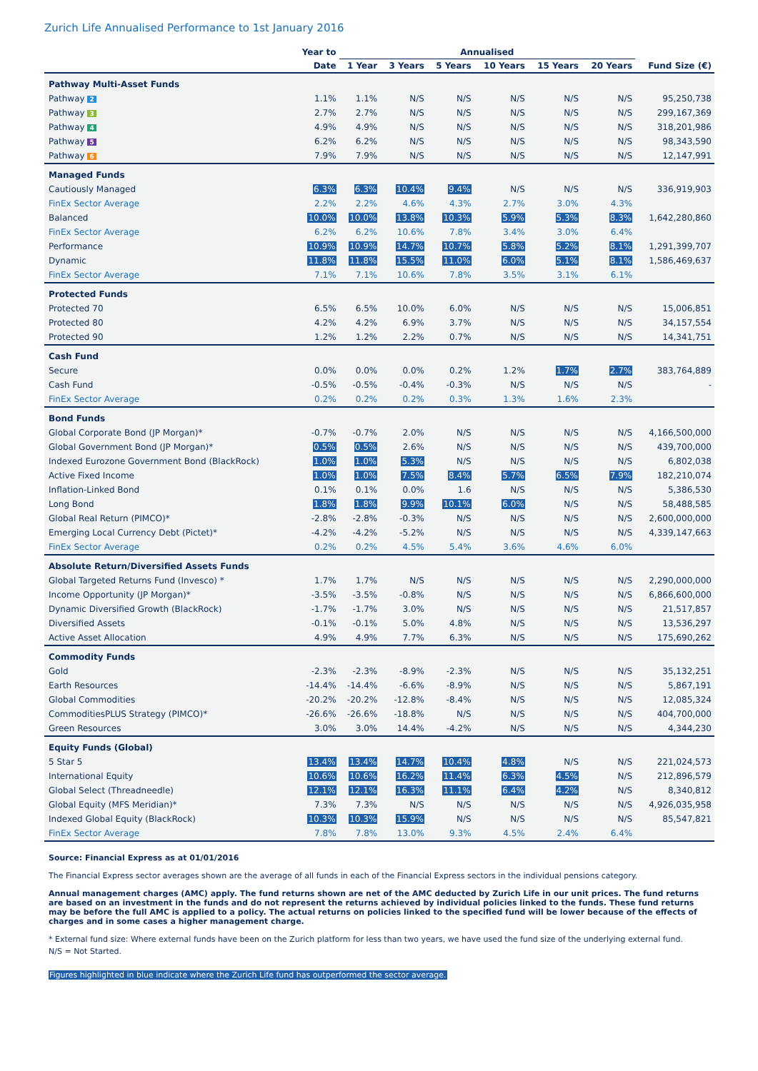Zurich Life Annualised Performance to 1st January 2016
| | Year to | Annualised | | | | | | |
| --- | --- | --- | --- | --- | --- | --- | --- | --- |
| | Date | 1 Year | 3 Years | 5 Years | 10 Years | 15 Years | 20 Years | Fund Size (€) |
| Pathway Multi-Asset Funds | | | | | | | | |
| Pathway 2 | 1.1% | 1.1% | N/S | N/S | N/S | N/S | N/S | 95,250,738 |
| Pathway 3 | 2.7% | 2.7% | N/S | N/S | N/S | N/S | N/S | 299,167,369 |
| Pathway 4 | 4.9% | 4.9% | N/S | N/S | N/S | N/S | N/S | 318,201,986 |
| Pathway 5 | 6.2% | 6.2% | N/S | N/S | N/S | N/S | N/S | 98,343,590 |
| Pathway 6 | 7.9% | 7.9% | N/S | N/S | N/S | N/S | N/S | 12,147,991 |
| Managed Funds | | | | | | | | |
| Cautiously Managed | 6.3% | 6.3% | 10.4% | 9.4% | N/S | N/S | N/S | 336,919,903 |
| FinEx Sector Average | 2.2% | 2.2% | 4.6% | 4.3% | 2.7% | 3.0% | 4.3% | |
| Balanced | 10.0% | 10.0% | 13.8% | 10.3% | 5.9% | 5.3% | 8.3% | 1,642,280,860 |
| FinEx Sector Average | 6.2% | 6.2% | 10.6% | 7.8% | 3.4% | 3.0% | 6.4% | |
| Performance | 10.9% | 10.9% | 14.7% | 10.7% | 5.8% | 5.2% | 8.1% | 1,291,399,707 |
| Dynamic | 11.8% | 11.8% | 15.5% | 11.0% | 6.0% | 5.1% | 8.1% | 1,586,469,637 |
| FinEx Sector Average | 7.1% | 7.1% | 10.6% | 7.8% | 3.5% | 3.1% | 6.1% | |
| Protected Funds | | | | | | | | |
| Protected 70 | 6.5% | 6.5% | 10.0% | 6.0% | N/S | N/S | N/S | 15,006,851 |
| Protected 80 | 4.2% | 4.2% | 6.9% | 3.7% | N/S | N/S | N/S | 34,157,554 |
| Protected 90 | 1.2% | 1.2% | 2.2% | 0.7% | N/S | N/S | N/S | 14,341,751 |
| Cash Fund | | | | | | | | |
| Secure | 0.0% | 0.0% | 0.0% | 0.2% | 1.2% | 1.7% | 2.7% | 383,764,889 |
| Cash Fund | -0.5% | -0.5% | -0.4% | -0.3% | N/S | N/S | N/S | - |
| FinEx Sector Average | 0.2% | 0.2% | 0.2% | 0.3% | 1.3% | 1.6% | 2.3% | |
| Bond Funds | | | | | | | | |
| Global Corporate Bond (JP Morgan)* | -0.7% | -0.7% | 2.0% | N/S | N/S | N/S | N/S | 4,166,500,000 |
| Global Government Bond (JP Morgan)* | 0.5% | 0.5% | 2.6% | N/S | N/S | N/S | N/S | 439,700,000 |
| Indexed Eurozone Government Bond (BlackRock) | 1.0% | 1.0% | 5.3% | N/S | N/S | N/S | N/S | 6,802,038 |
| Active Fixed Income | 1.0% | 1.0% | 7.5% | 8.4% | 5.7% | 6.5% | 7.9% | 182,210,074 |
| Inflation-Linked Bond | 0.1% | 0.1% | 0.0% | 1.6 | N/S | N/S | N/S | 5,386,530 |
| Long Bond | 1.8% | 1.8% | 9.9% | 10.1% | 6.0% | N/S | N/S | 58,488,585 |
| Global Real Return (PIMCO)* | -2.8% | -2.8% | -0.3% | N/S | N/S | N/S | N/S | 2,600,000,000 |
| Emerging Local Currency Debt (Pictet)* | -4.2% | -4.2% | -5.2% | N/S | N/S | N/S | N/S | 4,339,147,663 |
| FinEx Sector Average | 0.2% | 0.2% | 4.5% | 5.4% | 3.6% | 4.6% | 6.0% | |
| Absolute Return/Diversified Assets Funds | | | | | | | | |
| Global Targeted Returns Fund (Invesco) * | 1.7% | 1.7% | N/S | N/S | N/S | N/S | N/S | 2,290,000,000 |
| Income Opportunity (JP Morgan)* | -3.5% | -3.5% | -0.8% | N/S | N/S | N/S | N/S | 6,866,600,000 |
| Dynamic Diversified Growth (BlackRock) | -1.7% | -1.7% | 3.0% | N/S | N/S | N/S | N/S | 21,517,857 |
| Diversified Assets | -0.1% | -0.1% | 5.0% | 4.8% | N/S | N/S | N/S | 13,536,297 |
| Active Asset Allocation | 4.9% | 4.9% | 7.7% | 6.3% | N/S | N/S | N/S | 175,690,262 |
| Commodity Funds | | | | | | | | |
| Gold | -2.3% | -2.3% | -8.9% | -2.3% | N/S | N/S | N/S | 35,132,251 |
| Earth Resources | -14.4% | -14.4% | -6.6% | -8.9% | N/S | N/S | N/S | 5,867,191 |
| Global Commodities | -20.2% | -20.2% | -12.8% | -8.4% | N/S | N/S | N/S | 12,085,324 |
| CommoditiesPLUS Strategy (PIMCO)* | -26.6% | -26.6% | -18.8% | N/S | N/S | N/S | N/S | 404,700,000 |
| Green Resources | 3.0% | 3.0% | 14.4% | -4.2% | N/S | N/S | N/S | 4,344,230 |
| Equity Funds (Global) | | | | | | | | |
| 5 Star 5 | 13.4% | 13.4% | 14.7% | 10.4% | 4.8% | N/S | N/S | 221,024,573 |
| International Equity | 10.6% | 10.6% | 16.2% | 11.4% | 6.3% | 4.5% | N/S | 212,896,579 |
| Global Select (Threadneedle) | 12.1% | 12.1% | 16.3% | 11.1% | 6.4% | 4.2% | N/S | 8,340,812 |
| Global Equity (MFS Meridian)* | 7.3% | 7.3% | N/S | N/S | N/S | N/S | N/S | 4,926,035,958 |
| Indexed Global Equity (BlackRock) | 10.3% | 10.3% | 15.9% | N/S | N/S | N/S | N/S | 85,547,821 |
| FinEx Sector Average | 7.8% | 7.8% | 13.0% | 9.3% | 4.5% | 2.4% | 6.4% | |
Source: Financial Express as at 01/01/2016
The Financial Express sector averages shown are the average of all funds in each of the Financial Express sectors in the individual pensions category.
Annual management charges (AMC) apply. The fund returns shown are net of the AMC deducted by Zurich Life in our unit prices. The fund returns are based on an investment in the funds and do not represent the returns achieved by individual policies linked to the funds. These fund returns may be before the full AMC is applied to a policy. The actual returns on policies linked to the specified fund will be lower because of the effects of charges and in some cases a higher management charge.
* External fund size: Where external funds have been on the Zurich platform for less than two years, we have used the fund size of the underlying external fund.
N/S = Not Started.
Figures highlighted in blue indicate where the Zurich Life fund has outperformed the sector average.